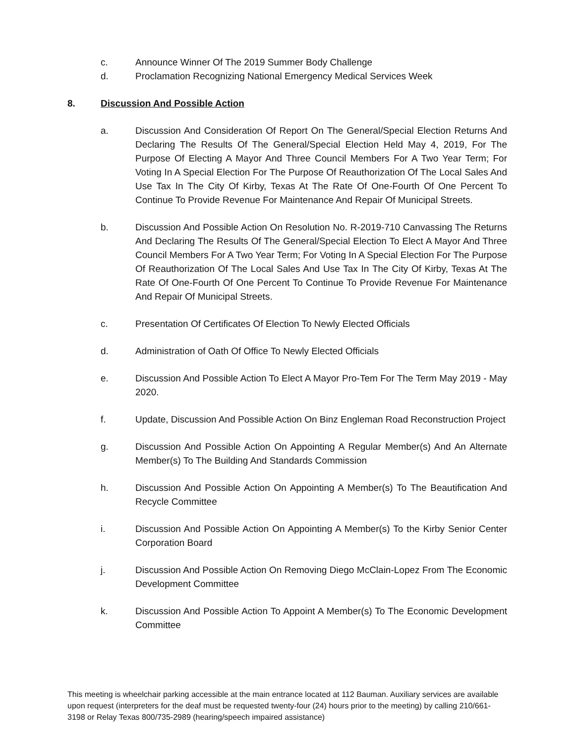c. Announce Winner Of The 2019 Summer Body Challenge
d. Proclamation Recognizing National Emergency Medical Services Week
8. Discussion And Possible Action
a. Discussion And Consideration Of Report On The General/Special Election Returns And Declaring The Results Of The General/Special Election Held May 4, 2019, For The Purpose Of Electing A Mayor And Three Council Members For A Two Year Term; For Voting In A Special Election For The Purpose Of Reauthorization Of The Local Sales And Use Tax In The City Of Kirby, Texas At The Rate Of One-Fourth Of One Percent To Continue To Provide Revenue For Maintenance And Repair Of Municipal Streets.
b. Discussion And Possible Action On Resolution No. R-2019-710 Canvassing The Returns And Declaring The Results Of The General/Special Election To Elect A Mayor And Three Council Members For A Two Year Term; For Voting In A Special Election For The Purpose Of Reauthorization Of The Local Sales And Use Tax In The City Of Kirby, Texas At The Rate Of One-Fourth Of One Percent To Continue To Provide Revenue For Maintenance And Repair Of Municipal Streets.
c. Presentation Of Certificates Of Election To Newly Elected Officials
d. Administration of Oath Of Office To Newly Elected Officials
e. Discussion And Possible Action To Elect A Mayor Pro-Tem For The Term May 2019 - May 2020.
f. Update, Discussion And Possible Action On Binz Engleman Road Reconstruction Project
g. Discussion And Possible Action On Appointing A Regular Member(s) And An Alternate Member(s) To The Building And Standards Commission
h. Discussion And Possible Action On Appointing A Member(s) To The Beautification And Recycle Committee
i. Discussion And Possible Action On Appointing A Member(s) To the Kirby Senior Center Corporation Board
j. Discussion And Possible Action On Removing Diego McClain-Lopez From The Economic Development Committee
k. Discussion And Possible Action To Appoint A Member(s) To The Economic Development Committee
This meeting is wheelchair parking accessible at the main entrance located at 112 Bauman. Auxiliary services are available upon request (interpreters for the deaf must be requested twenty-four (24) hours prior to the meeting) by calling 210/661-3198 or Relay Texas 800/735-2989 (hearing/speech impaired assistance)